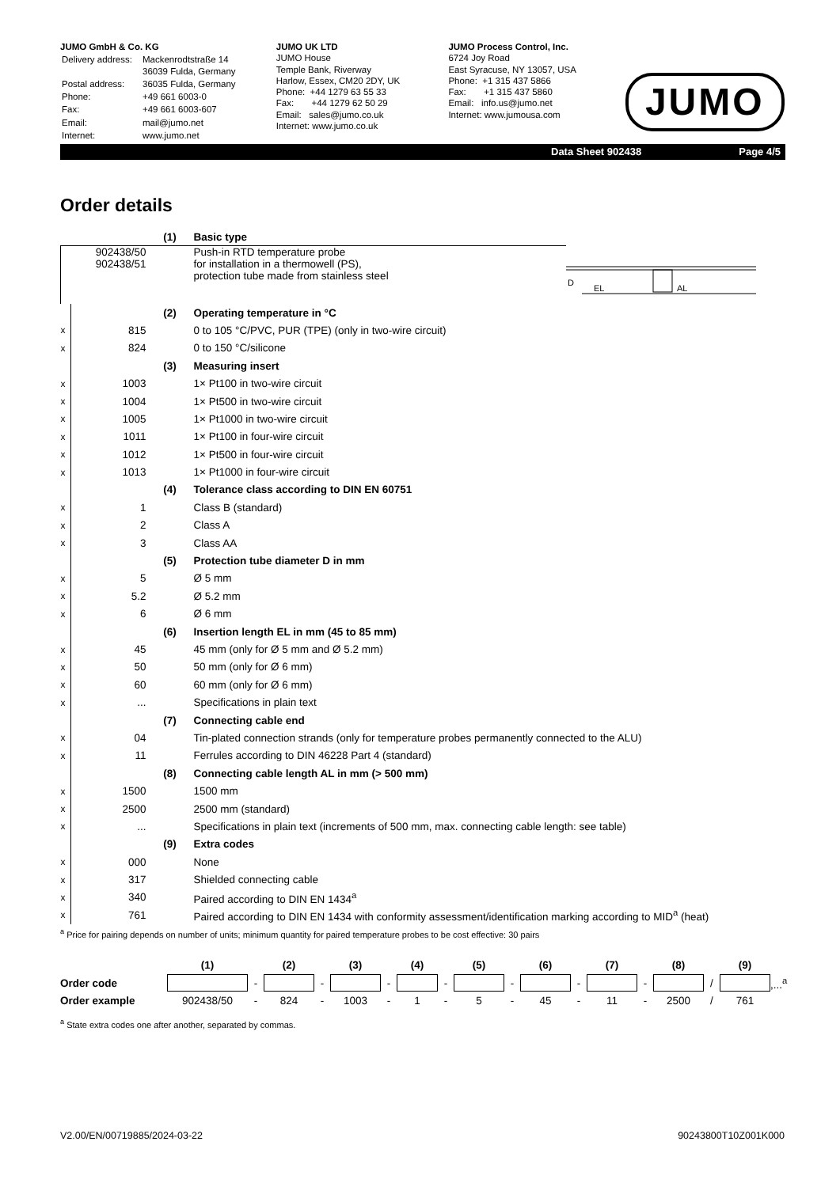JUMO GmbH & Co. KG
| Delivery address: | Mackenrodtstraße 14 36039 Fulda, Germany |
| Postal address: | 36035 Fulda, Germany |
| Phone: | +49 661 6003-0 |
| Fax: | +49 661 6003-607 |
| Email: | mail@jumo.net |
| Internet: | www.jumo.net |
JUMO UK LTD
JUMO House
Temple Bank, Riverway
Harlow, Essex, CM20 2DY, UK
Phone: +44 1279 63 55 33
Fax: +44 1279 62 50 29
Email: sales@jumo.co.uk
Internet: www.jumo.co.uk
JUMO Process Control, Inc.
6724 Joy Road
East Syracuse, NY 13057, USA
Phone: +1 315 437 5866
Fax: +1 315 437 5860
Email: info.us@jumo.net
Internet: www.jumousa.com
JUMO
Data Sheet 902438 Page 4/5
Order details
| | | (1) | Basic type | |
| | 902438/50 902438/51 | | Push-in RTD temperature probe for installation in a thermowell (PS), protection tube made from stainless steel | EL AL D |
| | | (2) | Operating temperature in °C | |
| x | 815 | | 0 to 105 °C/PVC, PUR (TPE) (only in two-wire circuit) | |
| x | 824 | | 0 to 150 °C/silicone | |
| | | (3) | Measuring insert | |
| x | 1003 | | 1× Pt100 in two-wire circuit | |
| x | 1004 | | 1× Pt500 in two-wire circuit | |
| x | 1005 | | 1× Pt1000 in two-wire circuit | |
| x | 1011 | | 1× Pt100 in four-wire circuit | |
| x | 1012 | | 1× Pt500 in four-wire circuit | |
| x | 1013 | | 1× Pt1000 in four-wire circuit | |
| | | (4) | Tolerance class according to DIN EN 60751 | |
| x | 1 | | Class B (standard) | |
| x | 2 | | Class A | |
| x | 3 | | Class AA | |
| | | (5) | Protection tube diameter D in mm | |
| x | 5 | | Ø 5 mm | |
| x | 5.2 | | Ø 5.2 mm | |
| x | 6 | | Ø 6 mm | |
| | | (6) | Insertion length EL in mm (45 to 85 mm) | |
| x | 45 | | 45 mm (only for Ø 5 mm and Ø 5.2 mm) | |
| x | 50 | | 50 mm (only for Ø 6 mm) | |
| x | 60 | | 60 mm (only for Ø 6 mm) | |
| x | ... | | Specifications in plain text | |
| | | (7) | Connecting cable end | |
| x | 04 | | Tin-plated connection strands (only for temperature probes permanently connected to the ALU) | |
| x | 11 | | Ferrules according to DIN 46228 Part 4 (standard) | |
| | | (8) | Connecting cable length AL in mm (> 500 mm) | |
| x | 1500 | | 1500 mm | |
| x | 2500 | | 2500 mm (standard) | |
| x | ... | | Specifications in plain text (increments of 500 mm, max. connecting cable length: see table) | |
| | | (9) | Extra codes | |
| x | 000 | | None | |
| x | 317 | | Shielded connecting cable | |
| x | 340 | | Paired according to DIN EN 1434<sup>a</sup> | |
| x | 761 | | Paired according to DIN EN 1434 with conformity assessment/identification marking according to MID<sup>a</sup> (heat) | |
<sup>a</sup> Price for pairing depends on number of units; minimum quantity for paired temperature probes to be cost effective: 30 pairs
| | (1) | | (2) | | (3) | | (4) | | (5) | | (6) | | (7) | | (8) | | (9) | |
| Order code | | - | | - | | - | | - | | - | | - | | - | | / | | ,...<sup>a</sup> |
| Order example | 902438/50 | - | 824 | - | 1003 | - | 1 | - | 5 | - | 45 | - | 11 | - | 2500 | / | 761 | |
<sup>a</sup> State extra codes one after another, separated by commas.
V2.00/EN/00719885/2024-03-22 90243800T10Z001K000